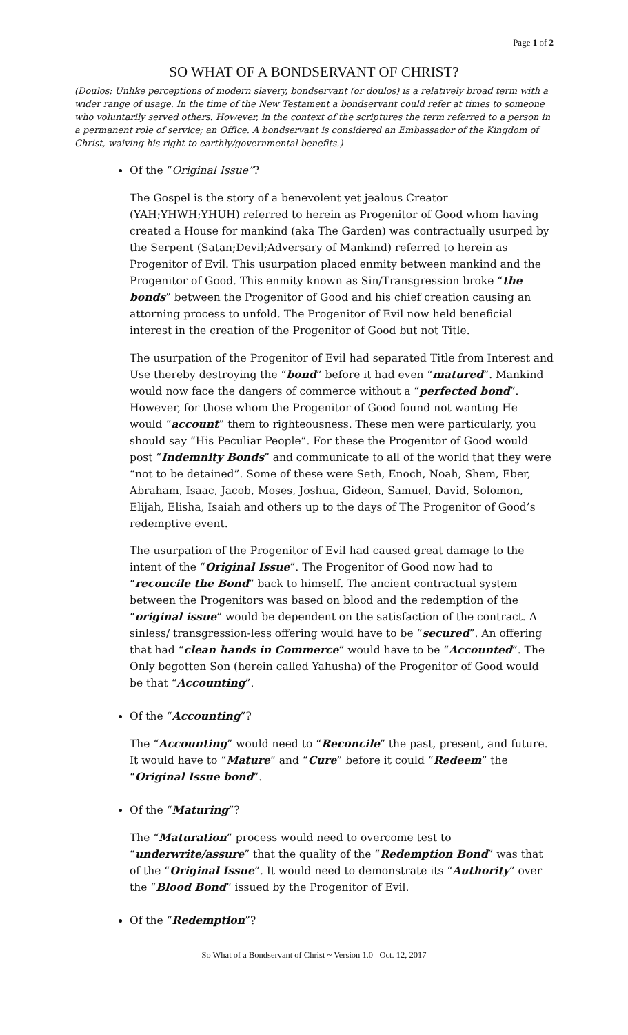Page 1 of 2
SO WHAT OF A BONDSERVANT OF CHRIST?
(Doulos: Unlike perceptions of modern slavery, bondservant (or doulos) is a relatively broad term with a wider range of usage. In the time of the New Testament a bondservant could refer at times to someone who voluntarily served others. However, in the context of the scriptures the term referred to a person in a permanent role of service; an Office. A bondservant is considered an Embassador of the Kingdom of Christ, waiving his right to earthly/governmental benefits.)
Of the “Original Issue”?
The Gospel is the story of a benevolent yet jealous Creator (YAH;YHWH;YHUH) referred to herein as Progenitor of Good whom having created a House for mankind (aka The Garden) was contractually usurped by the Serpent (Satan;Devil;Adversary of Mankind) referred to herein as Progenitor of Evil. This usurpation placed enmity between mankind and the Progenitor of Good. This enmity known as Sin/Transgression broke “the bonds” between the Progenitor of Good and his chief creation causing an attorning process to unfold. The Progenitor of Evil now held beneficial interest in the creation of the Progenitor of Good but not Title.
The usurpation of the Progenitor of Evil had separated Title from Interest and Use thereby destroying the “bond” before it had even “matured”. Mankind would now face the dangers of commerce without a “perfected bond”. However, for those whom the Progenitor of Good found not wanting He would “account” them to righteousness. These men were particularly, you should say “His Peculiar People”. For these the Progenitor of Good would post “Indemnity Bonds” and communicate to all of the world that they were “not to be detained”. Some of these were Seth, Enoch, Noah, Shem, Eber, Abraham, Isaac, Jacob, Moses, Joshua, Gideon, Samuel, David, Solomon, Elijah, Elisha, Isaiah and others up to the days of The Progenitor of Good’s redemptive event.
The usurpation of the Progenitor of Evil had caused great damage to the intent of the “Original Issue”. The Progenitor of Good now had to “reconcile the Bond” back to himself. The ancient contractual system between the Progenitors was based on blood and the redemption of the “original issue” would be dependent on the satisfaction of the contract. A sinless/ transgression-less offering would have to be “secured”. An offering that had “clean hands in Commerce” would have to be “Accounted”. The Only begotten Son (herein called Yahusha) of the Progenitor of Good would be that “Accounting”.
Of the “Accounting”?
The “Accounting” would need to “Reconcile” the past, present, and future. It would have to “Mature” and “Cure” before it could “Redeem” the “Original Issue bond”.
Of the “Maturing”?
The “Maturation” process would need to overcome test to “underwrite/assure” that the quality of the “Redemption Bond” was that of the “Original Issue”. It would need to demonstrate its “Authority” over the “Blood Bond” issued by the Progenitor of Evil.
Of the “Redemption”?
So What of a Bondservant of Christ ~ Version 1.0 Oct. 12, 2017